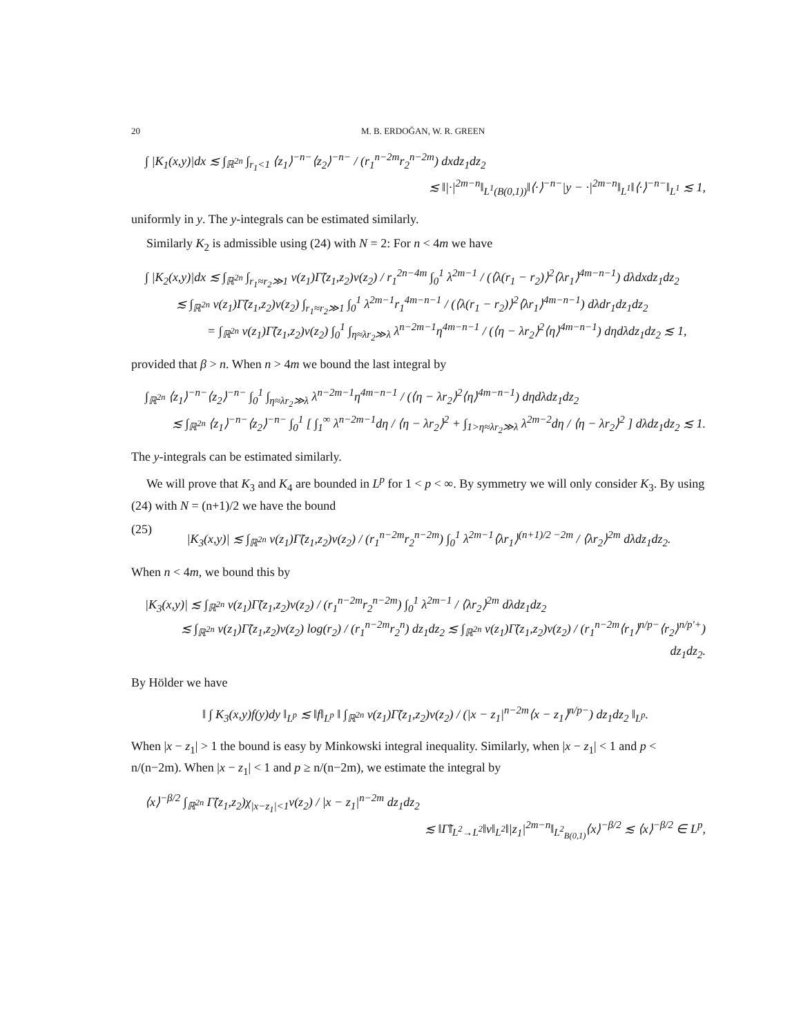20 M. B. ERDOĞAN, W. R. GREEN
∫ |K<sub>1</sub>(x,y)|dx ≲ ∫<sub>ℝ<sup>2n</sup></sub> ∫<sub>r<sub>1</sub><1</sub> ⟨z<sub>1</sub>⟩<sup>−n−</sup>⟨z<sub>2</sub>⟩<sup>−n−</sup> / (r<sub>1</sub><sup>n−2m</sup>r<sub>2</sub><sup>n−2m</sup>) dxdz<sub>1</sub>dz<sub>2</sub>
≲ ‖|·|<sup>2m−n</sup>‖<sub>L<sup>1</sup>(B(0,1))</sub>‖⟨·⟩<sup>−n−</sup>|y − ·|<sup>2m−n</sup>‖<sub>L<sup>1</sup></sub>‖⟨·⟩<sup>−n−</sup>‖<sub>L<sup>1</sup></sub> ≲ 1,
uniformly in y. The y-integrals can be estimated similarly.
Similarly K<sub>2</sub> is admissible using (24) with N = 2: For n < 4m we have
∫ |K<sub>2</sub>(x,y)|dx ≲ ∫<sub>ℝ<sup>2n</sup></sub> ∫<sub>r<sub>1</sub>≈r<sub>2</sub>≫1</sub> v(z<sub>1</sub>)Γ̃(z<sub>1</sub>,z<sub>2</sub>)v(z<sub>2</sub>) / r<sub>1</sub><sup>2n−4m</sup> ∫<sub>0</sub><sup>1</sup> λ<sup>2m−1</sup> / (⟨λ(r<sub>1</sub> − r<sub>2</sub>)⟩<sup>2</sup>⟨λr<sub>1</sub>⟩<sup>4m−n−1</sup>) dλdxdz<sub>1</sub>dz<sub>2</sub>
≲ ∫<sub>ℝ<sup>2n</sup></sub> v(z<sub>1</sub>)Γ̃(z<sub>1</sub>,z<sub>2</sub>)v(z<sub>2</sub>) ∫<sub>r<sub>1</sub>≈r<sub>2</sub>≫1</sub> ∫<sub>0</sub><sup>1</sup> λ<sup>2m−1</sup>r<sub>1</sub><sup>4m−n−1</sup> / (⟨λ(r<sub>1</sub> − r<sub>2</sub>)⟩<sup>2</sup>⟨λr<sub>1</sub>⟩<sup>4m−n−1</sup>) dλdr<sub>1</sub>dz<sub>1</sub>dz<sub>2</sub>
= ∫<sub>ℝ<sup>2n</sup></sub> v(z<sub>1</sub>)Γ̃(z<sub>1</sub>,z<sub>2</sub>)v(z<sub>2</sub>) ∫<sub>0</sub><sup>1</sup> ∫<sub>η≈λr<sub>2</sub>≫λ</sub> λ<sup>n−2m−1</sup>η<sup>4m−n−1</sup> / (⟨η − λr<sub>2</sub>⟩<sup>2</sup>⟨η⟩<sup>4m−n−1</sup>) dηdλdz<sub>1</sub>dz<sub>2</sub> ≲ 1,
provided that β > n. When n > 4m we bound the last integral by
∫<sub>ℝ<sup>2n</sup></sub> ⟨z<sub>1</sub>⟩<sup>−n−</sup>⟨z<sub>2</sub>⟩<sup>−n−</sup> ∫<sub>0</sub><sup>1</sup> ∫<sub>η≈λr<sub>2</sub>≫λ</sub> λ<sup>n−2m−1</sup>η<sup>4m−n−1</sup> / (⟨η − λr<sub>2</sub>⟩<sup>2</sup>⟨η⟩<sup>4m−n−1</sup>) dηdλdz<sub>1</sub>dz<sub>2</sub>
≲ ∫<sub>ℝ<sup>2n</sup></sub> ⟨z<sub>1</sub>⟩<sup>−n−</sup>⟨z<sub>2</sub>⟩<sup>−n−</sup> ∫<sub>0</sub><sup>1</sup> [ ∫<sub>1</sub><sup>∞</sup> λ<sup>n−2m−1</sup>dη / ⟨η − λr<sub>2</sub>⟩<sup>2</sup> + ∫<sub>1>η≈λr<sub>2</sub>≫λ</sub> λ<sup>2m−2</sup>dη / ⟨η − λr<sub>2</sub>⟩<sup>2</sup> ] dλdz<sub>1</sub>dz<sub>2</sub> ≲ 1.
The y-integrals can be estimated similarly.
We will prove that K<sub>3</sub> and K<sub>4</sub> are bounded in L<sup>p</sup> for 1 < p < ∞. By symmetry we will only consider K<sub>3</sub>. By using (24) with N = (n+1)/2 we have the bound
(25) |K<sub>3</sub>(x,y)| ≲ ∫<sub>ℝ<sup>2n</sup></sub> v(z<sub>1</sub>)Γ̃(z<sub>1</sub>,z<sub>2</sub>)v(z<sub>2</sub>) / (r<sub>1</sub><sup>n−2m</sup>r<sub>2</sub><sup>n−2m</sup>) ∫<sub>0</sub><sup>1</sup> λ<sup>2m−1</sup>⟨λr<sub>1</sub>⟩<sup>(n+1)/2 −2m</sup> / ⟨λr<sub>2</sub>⟩<sup>2m</sup> dλdz<sub>1</sub>dz<sub>2</sub>.
When n < 4m, we bound this by
|K<sub>3</sub>(x,y)| ≲ ∫<sub>ℝ<sup>2n</sup></sub> v(z<sub>1</sub>)Γ̃(z<sub>1</sub>,z<sub>2</sub>)v(z<sub>2</sub>) / (r<sub>1</sub><sup>n−2m</sup>r<sub>2</sub><sup>n−2m</sup>) ∫<sub>0</sub><sup>1</sup> λ<sup>2m−1</sup> / ⟨λr<sub>2</sub>⟩<sup>2m</sup> dλdz<sub>1</sub>dz<sub>2</sub>
≲ ∫<sub>ℝ<sup>2n</sup></sub> v(z<sub>1</sub>)Γ̃(z<sub>1</sub>,z<sub>2</sub>)v(z<sub>2</sub>) log(r<sub>2</sub>) / (r<sub>1</sub><sup>n−2m</sup>r<sub>2</sub><sup>n</sup>) dz<sub>1</sub>dz<sub>2</sub> ≲ ∫<sub>ℝ<sup>2n</sup></sub> v(z<sub>1</sub>)Γ̃(z<sub>1</sub>,z<sub>2</sub>)v(z<sub>2</sub>) / (r<sub>1</sub><sup>n−2m</sup>⟨r<sub>1</sub>⟩<sup>n/p−</sup>⟨r<sub>2</sub>⟩<sup>n/p′+</sup>) dz<sub>1</sub>dz<sub>2</sub>.
By Hölder we have
‖ ∫ K<sub>3</sub>(x,y)f(y)dy ‖<sub>L<sup>p</sup></sub> ≲ ‖f‖<sub>L<sup>p</sup></sub> ‖ ∫<sub>ℝ<sup>2n</sup></sub> v(z<sub>1</sub>)Γ̃(z<sub>1</sub>,z<sub>2</sub>)v(z<sub>2</sub>) / (|x − z<sub>1</sub>|<sup>n−2m</sup>⟨x − z<sub>1</sub>⟩<sup>n/p−</sup>) dz<sub>1</sub>dz<sub>2</sub> ‖<sub>L<sup>p</sup></sub>.
When |x − z<sub>1</sub>| > 1 the bound is easy by Minkowski integral inequality. Similarly, when |x − z<sub>1</sub>| < 1 and p < n/(n−2m). When |x − z<sub>1</sub>| < 1 and p ≥ n/(n−2m), we estimate the integral by
⟨x⟩<sup>−β/2</sup> ∫<sub>ℝ<sup>2n</sup></sub> Γ̃(z<sub>1</sub>,z<sub>2</sub>)χ<sub>|x−z<sub>1</sub>|<1</sub>v(z<sub>2</sub>) / |x − z<sub>1</sub>|<sup>n−2m</sup> dz<sub>1</sub>dz<sub>2</sub>
≲ ‖Γ̃‖<sub>L<sup>2</sup>→L<sup>2</sup></sub>‖v‖<sub>L<sup>2</sup></sub>‖|z<sub>1</sub>|<sup>2m−n</sup>‖<sub>L<sup>2</sup><sub>B(0,1)</sub></sub>⟨x⟩<sup>−β/2</sup> ≲ ⟨x⟩<sup>−β/2</sup> ∈ L<sup>p</sup>,